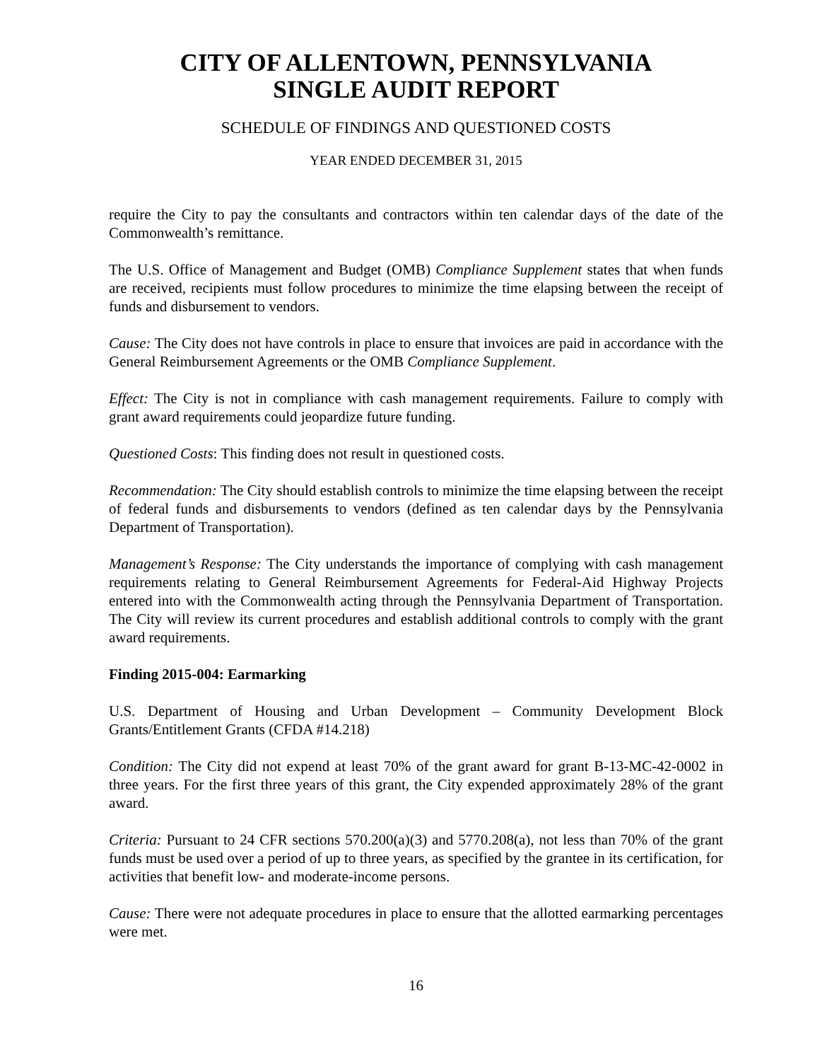CITY OF ALLENTOWN, PENNSYLVANIA
SINGLE AUDIT REPORT
SCHEDULE OF FINDINGS AND QUESTIONED COSTS
YEAR ENDED DECEMBER 31, 2015
require the City to pay the consultants and contractors within ten calendar days of the date of the Commonwealth’s remittance.
The U.S. Office of Management and Budget (OMB) Compliance Supplement states that when funds are received, recipients must follow procedures to minimize the time elapsing between the receipt of funds and disbursement to vendors.
Cause: The City does not have controls in place to ensure that invoices are paid in accordance with the General Reimbursement Agreements or the OMB Compliance Supplement.
Effect: The City is not in compliance with cash management requirements. Failure to comply with grant award requirements could jeopardize future funding.
Questioned Costs: This finding does not result in questioned costs.
Recommendation: The City should establish controls to minimize the time elapsing between the receipt of federal funds and disbursements to vendors (defined as ten calendar days by the Pennsylvania Department of Transportation).
Management’s Response: The City understands the importance of complying with cash management requirements relating to General Reimbursement Agreements for Federal-Aid Highway Projects entered into with the Commonwealth acting through the Pennsylvania Department of Transportation. The City will review its current procedures and establish additional controls to comply with the grant award requirements.
Finding 2015-004: Earmarking
U.S. Department of Housing and Urban Development – Community Development Block Grants/Entitlement Grants (CFDA #14.218)
Condition: The City did not expend at least 70% of the grant award for grant B-13-MC-42-0002 in three years. For the first three years of this grant, the City expended approximately 28% of the grant award.
Criteria: Pursuant to 24 CFR sections 570.200(a)(3) and 5770.208(a), not less than 70% of the grant funds must be used over a period of up to three years, as specified by the grantee in its certification, for activities that benefit low- and moderate-income persons.
Cause: There were not adequate procedures in place to ensure that the allotted earmarking percentages were met.
16